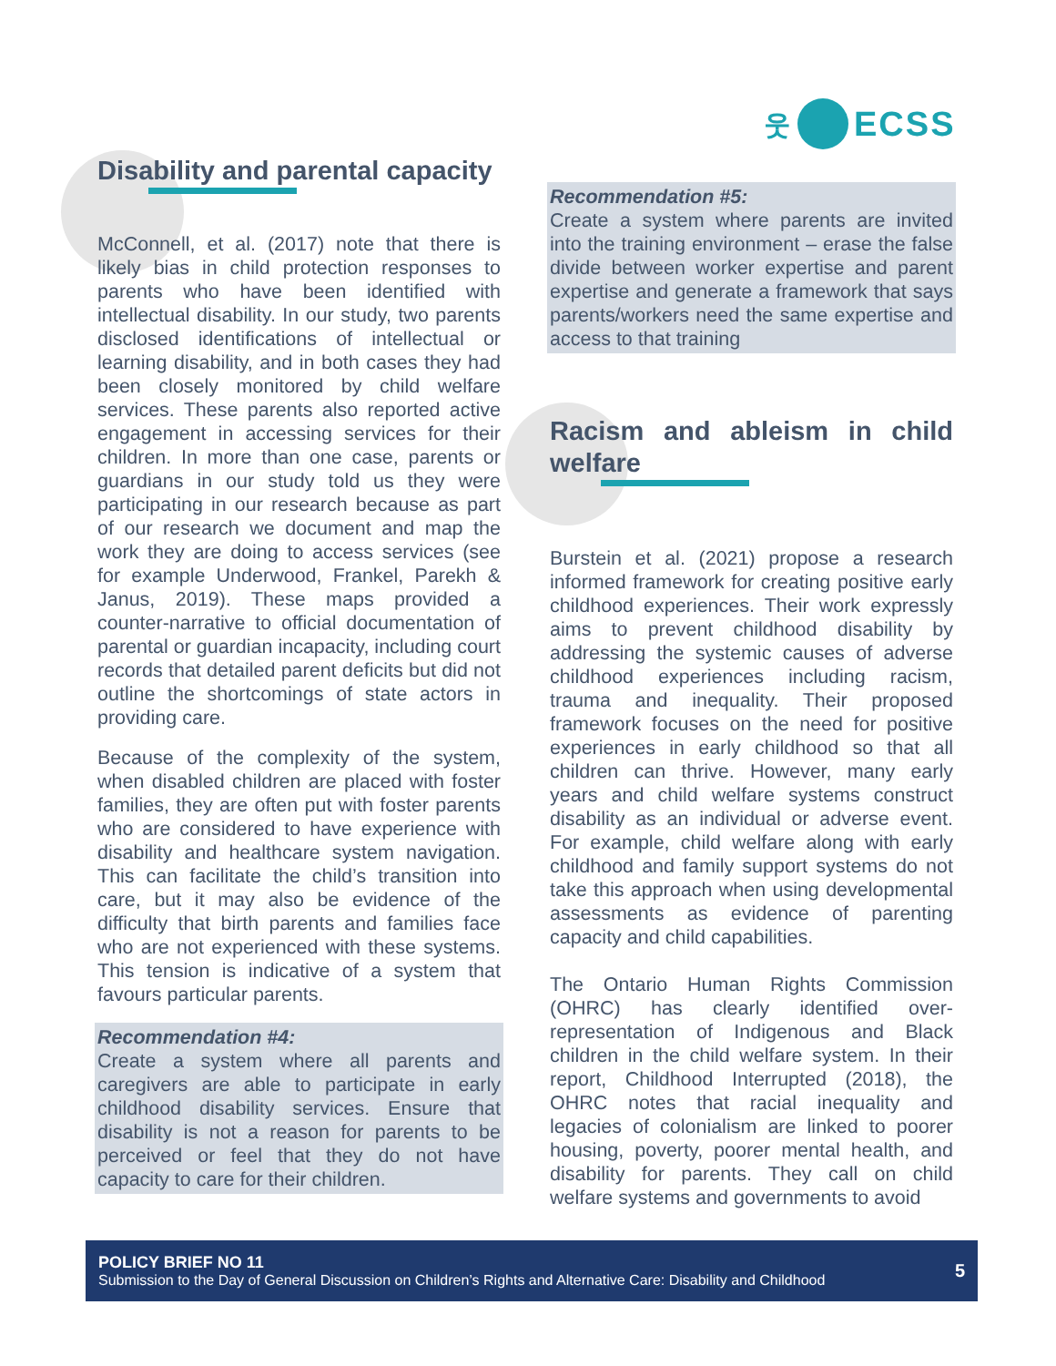웃
ECSS
Disability and parental capacity
McConnell, et al. (2017) note that there is likely bias in child protection responses to parents who have been identified with intellectual disability. In our study, two parents disclosed identifications of intellectual or learning disability, and in both cases they had been closely monitored by child welfare services. These parents also reported active engagement in accessing services for their children. In more than one case, parents or guardians in our study told us they were participating in our research because as part of our research we document and map the work they are doing to access services (see for example Underwood, Frankel, Parekh & Janus, 2019). These maps provided a counter-narrative to official documentation of parental or guardian incapacity, including court records that detailed parent deficits but did not outline the shortcomings of state actors in providing care.
Because of the complexity of the system, when disabled children are placed with foster families, they are often put with foster parents who are considered to have experience with disability and healthcare system navigation. This can facilitate the child’s transition into care, but it may also be evidence of the difficulty that birth parents and families face who are not experienced with these systems. This tension is indicative of a system that favours particular parents.
Recommendation #4:
Create a system where all parents and caregivers are able to participate in early childhood disability services. Ensure that disability is not a reason for parents to be perceived or feel that they do not have capacity to care for their children.
Recommendation #5:
Create a system where parents are invited into the training environment – erase the false divide between worker expertise and parent expertise and generate a framework that says parents/workers need the same expertise and access to that training
Racism and ableism in child welfare
Burstein et al. (2021) propose a research informed framework for creating positive early childhood experiences. Their work expressly aims to prevent childhood disability by addressing the systemic causes of adverse childhood experiences including racism, trauma and inequality. Their proposed framework focuses on the need for positive experiences in early childhood so that all children can thrive. However, many early years and child welfare systems construct disability as an individual or adverse event. For example, child welfare along with early childhood and family support systems do not take this approach when using developmental assessments as evidence of parenting capacity and child capabilities.
The Ontario Human Rights Commission (OHRC) has clearly identified over-representation of Indigenous and Black children in the child welfare system. In their report, Childhood Interrupted (2018), the OHRC notes that racial inequality and legacies of colonialism are linked to poorer housing, poverty, poorer mental health, and disability for parents. They call on child welfare systems and governments to avoid
POLICY BRIEF NO 11
Submission to the Day of General Discussion on Children’s Rights and Alternative Care: Disability and Childhood
5